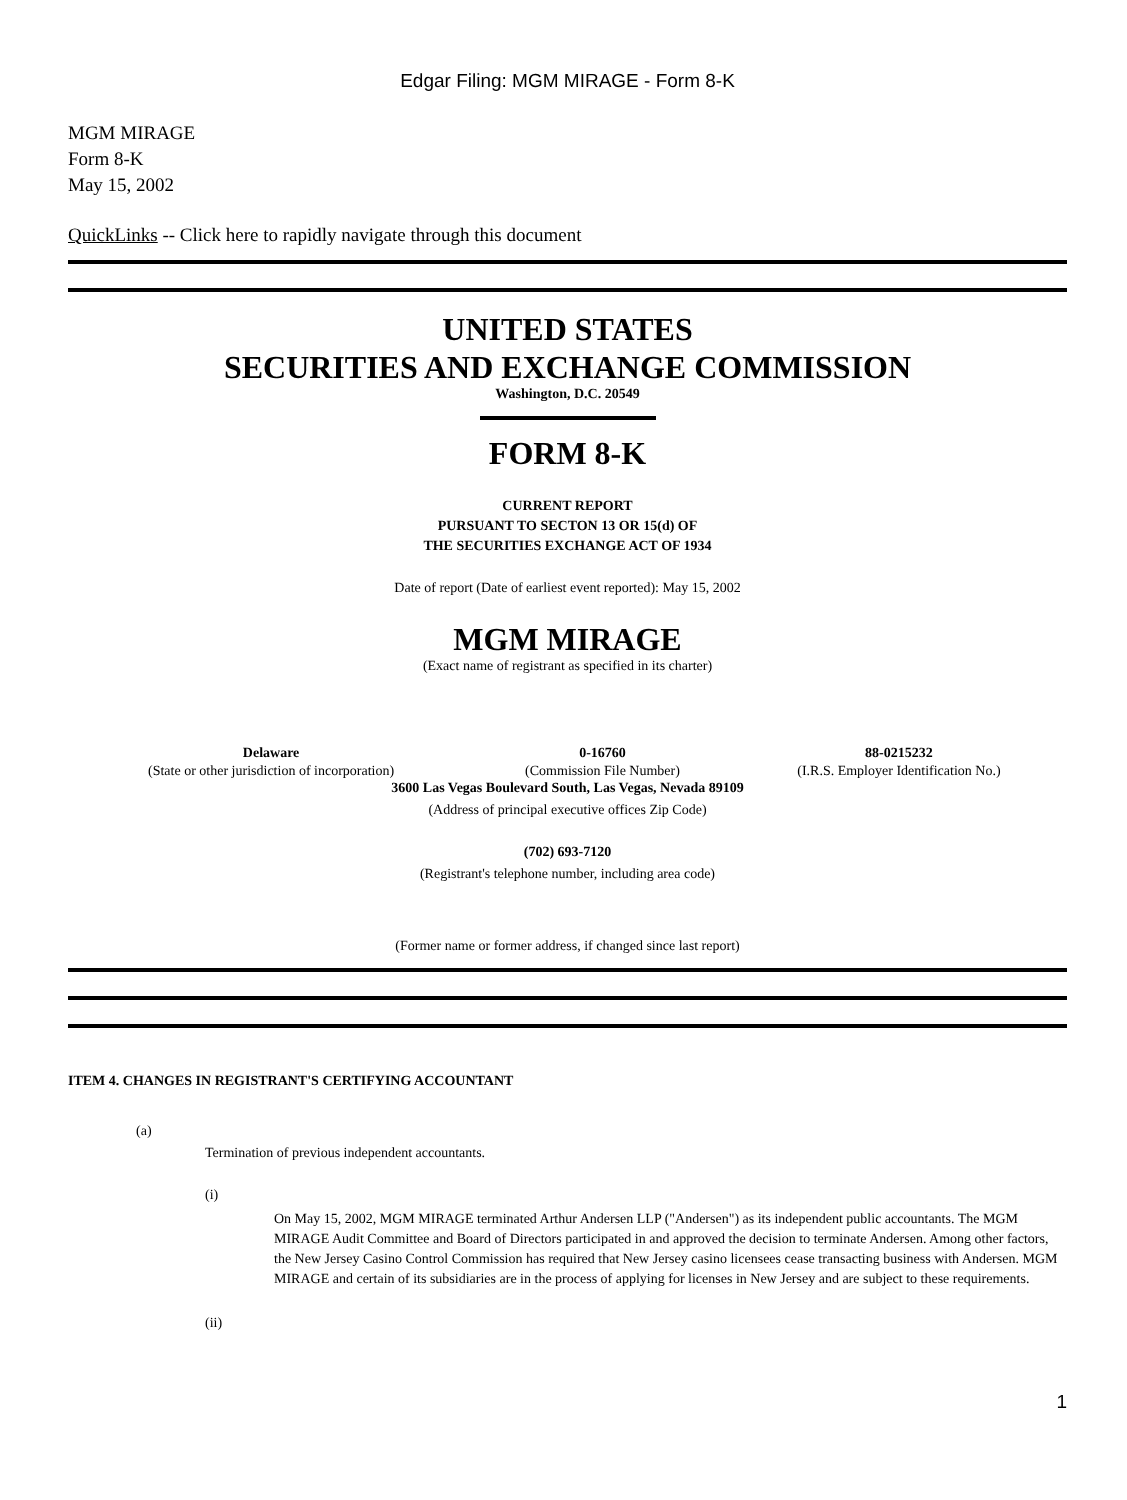Edgar Filing: MGM MIRAGE - Form 8-K
MGM MIRAGE
Form 8-K
May 15, 2002
QuickLinks -- Click here to rapidly navigate through this document
UNITED STATES
SECURITIES AND EXCHANGE COMMISSION
Washington, D.C. 20549
FORM 8-K
CURRENT REPORT
PURSUANT TO SECTON 13 OR 15(d) OF
THE SECURITIES EXCHANGE ACT OF 1934
Date of report (Date of earliest event reported): May 15, 2002
MGM MIRAGE
(Exact name of registrant as specified in its charter)
| Delaware | 0-16760 | 88-0215232 |
| (State or other jurisdiction of incorporation) | (Commission File Number) | (I.R.S. Employer Identification No.) |
3600 Las Vegas Boulevard South, Las Vegas, Nevada 89109
(Address of principal executive offices Zip Code)
(702) 693-7120
(Registrant's telephone number, including area code)
(Former name or former address, if changed since last report)
ITEM 4. CHANGES IN REGISTRANT'S CERTIFYING ACCOUNTANT
(a)
Termination of previous independent accountants.
(i)
On May 15, 2002, MGM MIRAGE terminated Arthur Andersen LLP ("Andersen") as its independent public accountants. The MGM MIRAGE Audit Committee and Board of Directors participated in and approved the decision to terminate Andersen. Among other factors, the New Jersey Casino Control Commission has required that New Jersey casino licensees cease transacting business with Andersen. MGM MIRAGE and certain of its subsidiaries are in the process of applying for licenses in New Jersey and are subject to these requirements.
(ii)
1